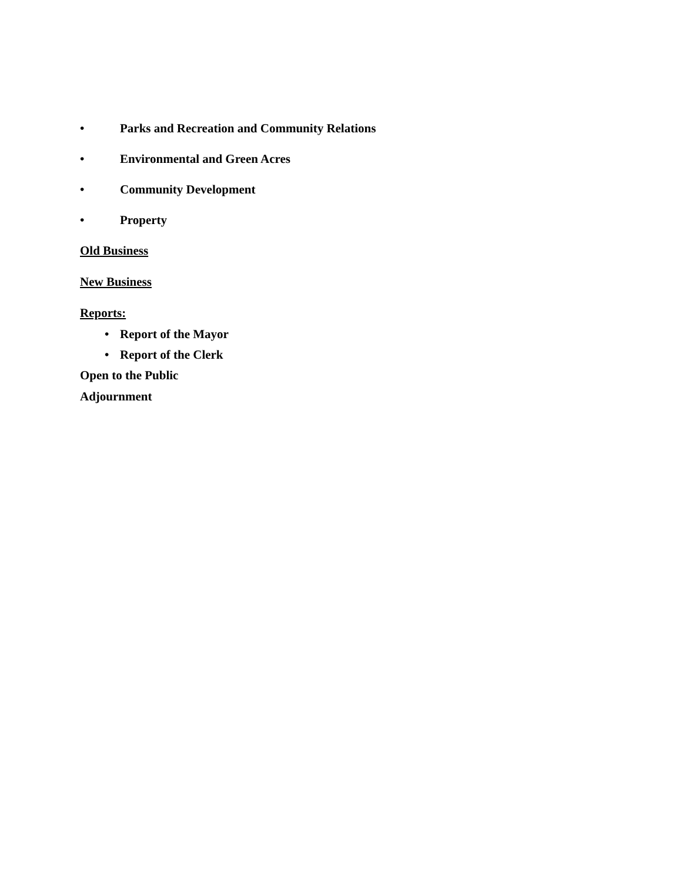• Parks and Recreation and Community Relations
• Environmental and Green Acres
• Community Development
• Property
Old Business
New Business
Reports:
• Report of the Mayor
• Report of the Clerk
Open to the Public
Adjournment